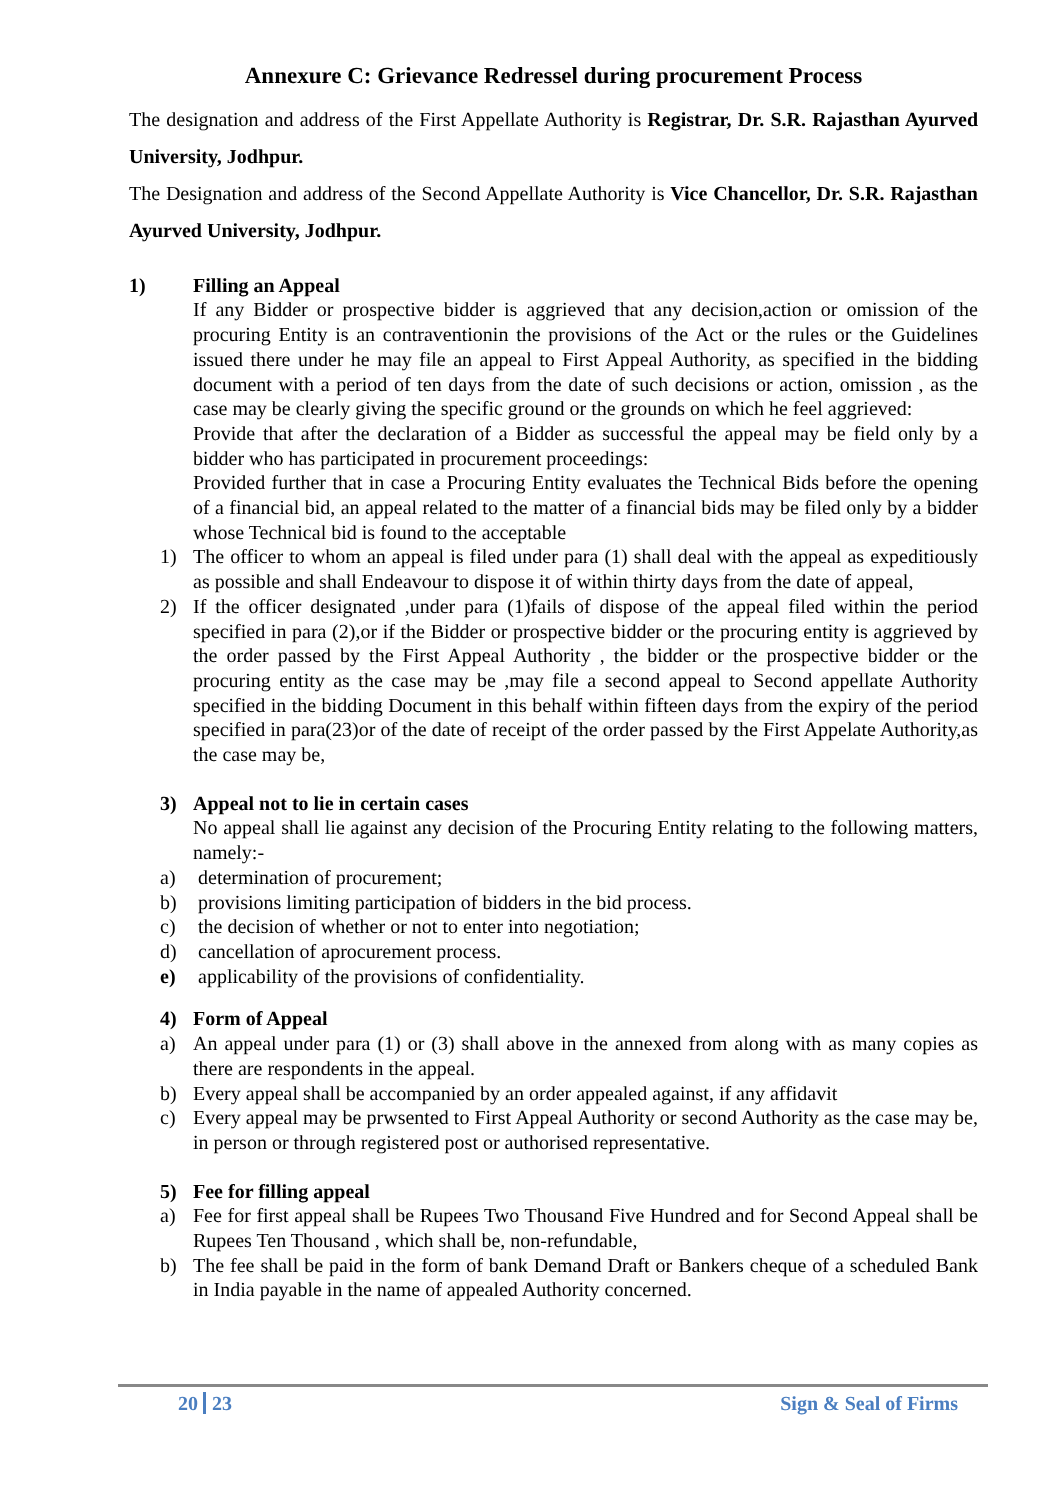Annexure C: Grievance Redressel during procurement Process
The designation and address of the First Appellate Authority is Registrar, Dr. S.R. Rajasthan Ayurved University, Jodhpur.
The Designation and address of the Second Appellate Authority is Vice Chancellor, Dr. S.R. Rajasthan Ayurved University, Jodhpur.
1) Filling an Appeal
If any Bidder or prospective bidder is aggrieved that any decision,action or omission of the procuring Entity is an contraventionin the provisions of the Act or the rules or the Guidelines issued there under he may file an appeal to First Appeal Authority, as specified in the bidding document with a period of ten days from the date of such decisions or action, omission , as the case may be clearly giving the specific ground or the grounds on which he feel aggrieved:
Provide that after the declaration of a Bidder as successful the appeal may be field only by a bidder who has participated in procurement proceedings:
Provided further that in case a Procuring Entity evaluates the Technical Bids before the opening of a financial bid, an appeal related to the matter of a financial bids may be filed only by a bidder whose Technical bid is found to the acceptable
1) The officer to whom an appeal is filed under para (1) shall deal with the appeal as expeditiously as possible and shall Endeavour to dispose it of within thirty days from the date of appeal,
2) If the officer designated ,under para (1)fails of dispose of the appeal filed within the period specified in para (2),or if the Bidder or prospective bidder or the procuring entity is aggrieved by the order passed by the First Appeal Authority , the bidder or the prospective bidder or the procuring entity as the case may be ,may file a second appeal to Second appellate Authority specified in the bidding Document in this behalf within fifteen days from the expiry of the period specified in para(23)or of the date of receipt of the order passed by the First Appelate Authority,as the case may be,
3) Appeal not to lie in certain cases
No appeal shall lie against any decision of the Procuring Entity relating to the following matters, namely:-
a) determination of procurement;
b) provisions limiting participation of bidders in the bid process.
c) the decision of whether or not to enter into negotiation;
d) cancellation of aprocurement process.
e) applicability of the provisions of confidentiality.
4) Form of Appeal
a) An appeal under para (1) or (3) shall above in the annexed from along with as many copies as there are respondents in the appeal.
b) Every appeal shall be accompanied by an order appealed against, if any affidavit
c) Every appeal may be prwsented to First Appeal Authority or second Authority as the case may be, in person or through registered post or authorised representative.
5) Fee for filling appeal
a) Fee for first appeal shall be Rupees Two Thousand Five Hundred and for Second Appeal shall be Rupees Ten Thousand , which shall be, non-refundable,
b) The fee shall be paid in the form of bank Demand Draft or Bankers cheque of a scheduled Bank in India payable in the name of appealed Authority concerned.
20 23 Sign & Seal of Firms